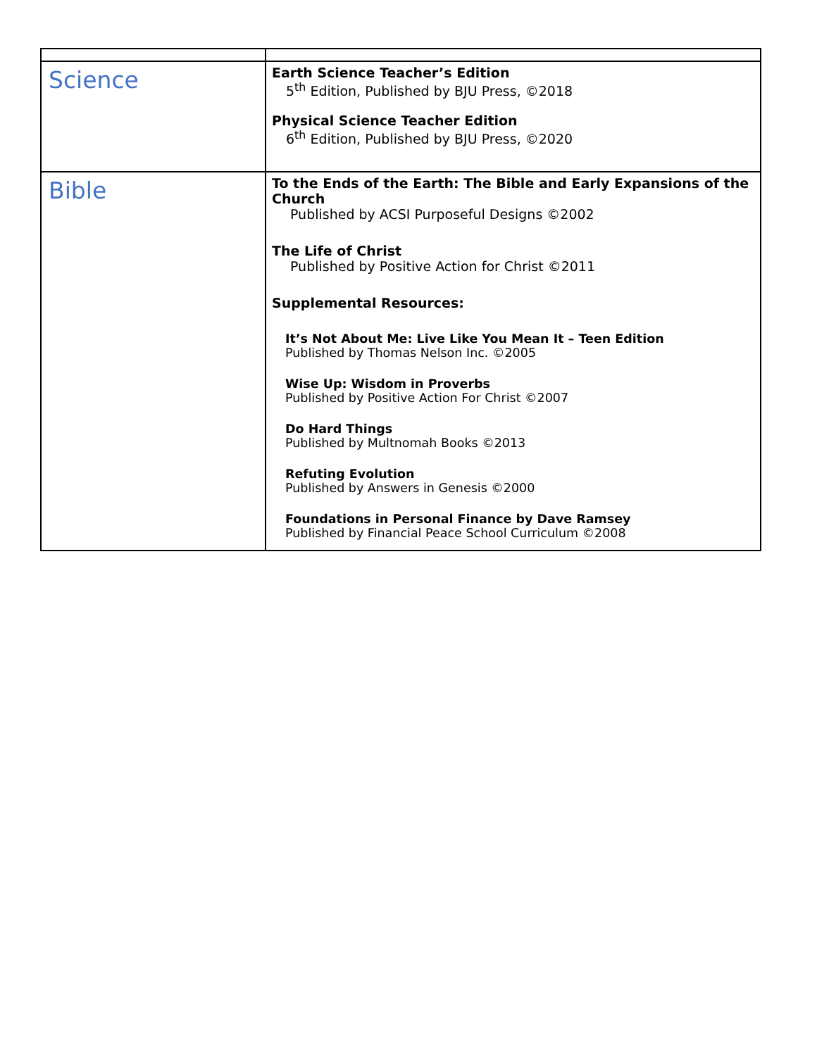| Science | Earth Science Teacher’s Edition 5<sup>th</sup> Edition, Published by BJU Press, ©2018 Physical Science Teacher Edition 6<sup>th</sup> Edition, Published by BJU Press, ©2020 |
| Bible | To the Ends of the Earth: The Bible and Early Expansions of the Church Published by ACSI Purposeful Designs ©2002 The Life of Christ Published by Positive Action for Christ ©2011 Supplemental Resources: It’s Not About Me: Live Like You Mean It – Teen Edition Published by Thomas Nelson Inc. ©2005 Wise Up: Wisdom in Proverbs Published by Positive Action For Christ ©2007 Do Hard Things Published by Multnomah Books ©2013 Refuting Evolution Published by Answers in Genesis ©2000 Foundations in Personal Finance by Dave Ramsey Published by Financial Peace School Curriculum ©2008 |